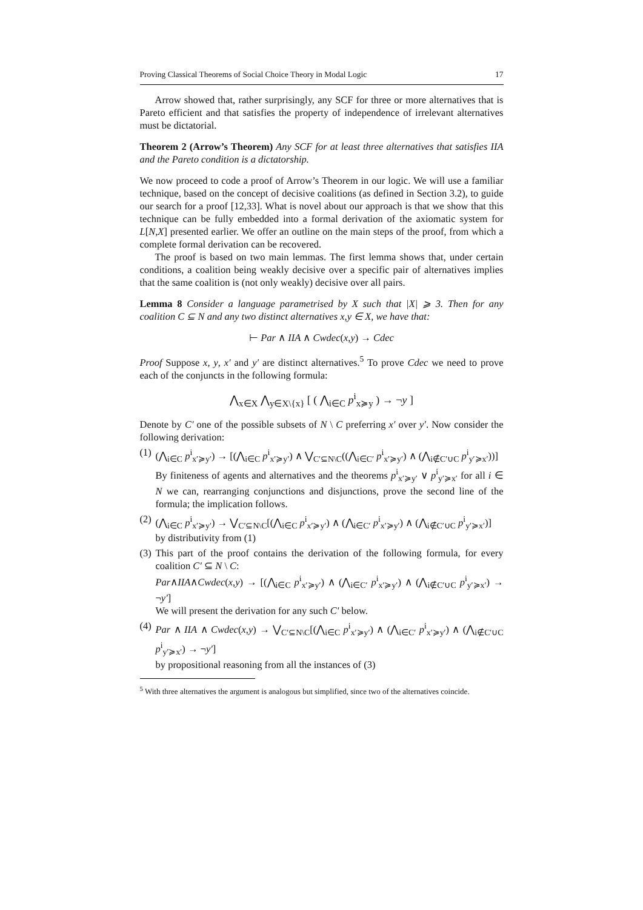Proving Classical Theorems of Social Choice Theory in Modal Logic 17
Arrow showed that, rather surprisingly, any SCF for three or more alternatives that is Pareto efficient and that satisfies the property of independence of irrelevant alternatives must be dictatorial.
Theorem 2 (Arrow’s Theorem) Any SCF for at least three alternatives that satisfies IIA and the Pareto condition is a dictatorship.
We now proceed to code a proof of Arrow’s Theorem in our logic. We will use a familiar technique, based on the concept of decisive coalitions (as defined in Section 3.2), to guide our search for a proof [12,33]. What is novel about our approach is that we show that this technique can be fully embedded into a formal derivation of the axiomatic system for L[N,X] presented earlier. We offer an outline on the main steps of the proof, from which a complete formal derivation can be recovered.
The proof is based on two main lemmas. The first lemma shows that, under certain conditions, a coalition being weakly decisive over a specific pair of alternatives implies that the same coalition is (not only weakly) decisive over all pairs.
Lemma 8 Consider a language parametrised by X such that |X| ⩾ 3. Then for any coalition C ⊆ N and any two distinct alternatives x,y ∈ X, we have that:
⊢ Par ∧ IIA ∧ Cwdec(x,y) → Cdec
Proof Suppose x, y, x′ and y′ are distinct alternatives.<sup>5</sup> To prove Cdec we need to prove each of the conjuncts in the following formula:
⋀<sub>x∈X</sub> ⋀<sub>y∈X\{x}</sub> [ ( ⋀<sub>i∈C</sub> p<sup>i</sup><sub>x≽y</sub> ) → ¬y ]
Denote by C′ one of the possible subsets of N \ C preferring x′ over y′. Now consider the following derivation:
(1)
(⋀<sub>i∈C</sub> p<sup>i</sup><sub>x′≽y′</sub>) → [(⋀<sub>i∈C</sub> p<sup>i</sup><sub>x′≽y′</sub>) ∧ ⋁<sub>C′⊆N\C</sub>((⋀<sub>i∈C′</sub> p<sup>i</sup><sub>x′≽y′</sub>) ∧ (⋀<sub>i∉C′∪C</sub> p<sup>i</sup><sub>y′≽x′</sub>))]
By finiteness of agents and alternatives and the theorems p<sup>i</sup><sub>x′≽y′</sub> ∨ p<sup>i</sup><sub>y′≽x′</sub> for all i ∈ N we can, rearranging conjunctions and disjunctions, prove the second line of the formula; the implication follows.
(2)
(⋀<sub>i∈C</sub> p<sup>i</sup><sub>x′≽y′</sub>) → ⋁<sub>C′⊆N\C</sub>[(⋀<sub>i∈C</sub> p<sup>i</sup><sub>x′≽y′</sub>) ∧ (⋀<sub>i∈C′</sub> p<sup>i</sup><sub>x′≽y′</sub>) ∧ (⋀<sub>i∉C′∪C</sub> p<sup>i</sup><sub>y′≽x′</sub>)]
by distributivity from (1)
(3)
This part of the proof contains the derivation of the following formula, for every coalition C′ ⊆ N \ C:
Par∧IIA∧Cwdec(x,y) → [(⋀<sub>i∈C</sub> p<sup>i</sup><sub>x′≽y′</sub>) ∧ (⋀<sub>i∈C′</sub> p<sup>i</sup><sub>x′≽y′</sub>) ∧ (⋀<sub>i∉C′∪C</sub> p<sup>i</sup><sub>y′≽x′</sub>) → ¬y′]
We will present the derivation for any such C′ below.
(4)
Par ∧ IIA ∧ Cwdec(x,y) → ⋁<sub>C′⊆N\C</sub>[(⋀<sub>i∈C</sub> p<sup>i</sup><sub>x′≽y′</sub>) ∧ (⋀<sub>i∈C′</sub> p<sup>i</sup><sub>x′≽y′</sub>) ∧ (⋀<sub>i∉C′∪C</sub> p<sup>i</sup><sub>y′≽x′</sub>) → ¬y′]
by propositional reasoning from all the instances of (3)
<sup>5</sup> With three alternatives the argument is analogous but simplified, since two of the alternatives coincide.